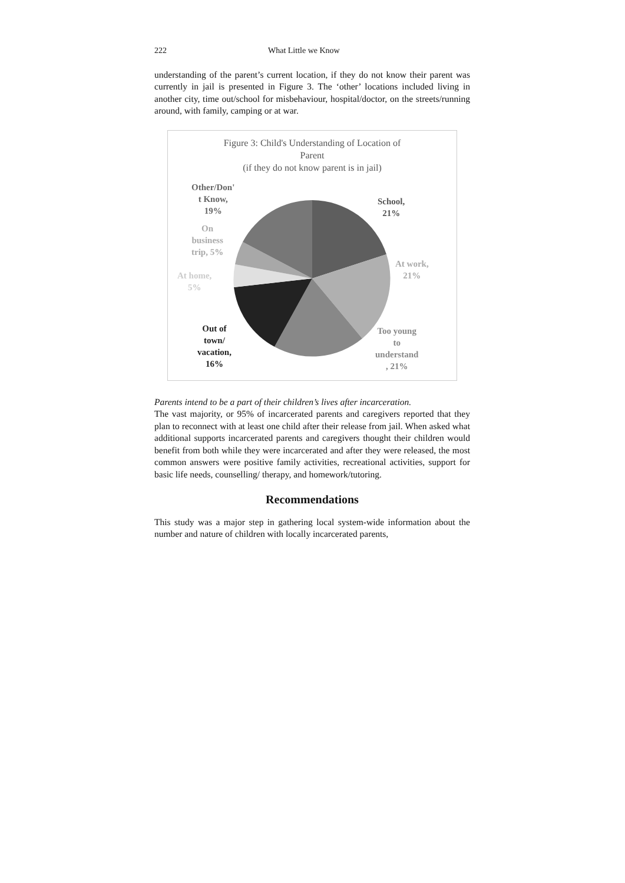222 What Little we Know
understanding of the parent’s current location, if they do not know their parent was currently in jail is presented in Figure 3. The ‘other’ locations included living in another city, time out/school for misbehaviour, hospital/doctor, on the streets/running around, with family, camping or at war.
Figure 3: Child's Understanding of Location of
Parent
(if they do not know parent is in jail)
Other/Don'
t Know,
19%
On
business
trip, 5%
At home,
5%
Out of
town/
vacation,
16%
School,
21%
At work,
21%
Too young
to
understand
, 21%
Parents intend to be a part of their children’s lives after incarceration.
The vast majority, or 95% of incarcerated parents and caregivers reported that they plan to reconnect with at least one child after their release from jail. When asked what additional supports incarcerated parents and caregivers thought their children would benefit from both while they were incarcerated and after they were released, the most common answers were positive family activities, recreational activities, support for basic life needs, counselling/ therapy, and homework/tutoring.
Recommendations
This study was a major step in gathering local system-wide information about the number and nature of children with locally incarcerated parents,